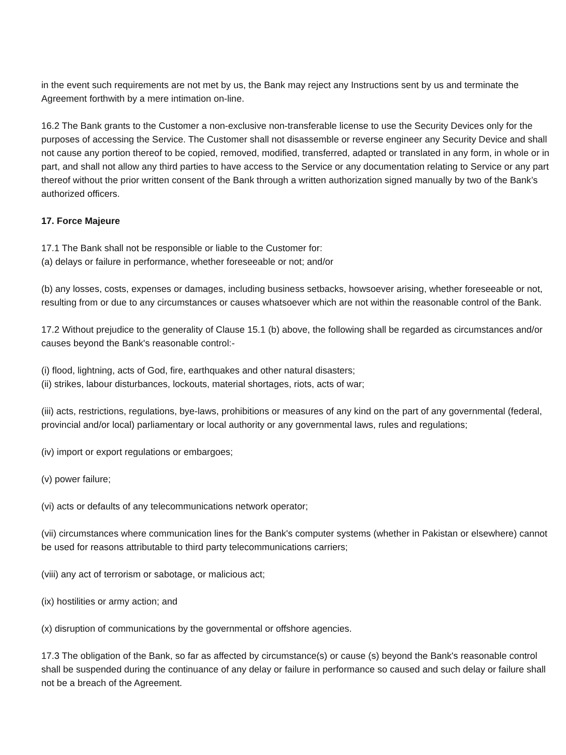in the event such requirements are not met by us, the Bank may reject any Instructions sent by us and terminate the Agreement forthwith by a mere intimation on-line.
16.2 The Bank grants to the Customer a non-exclusive non-transferable license to use the Security Devices only for the purposes of accessing the Service. The Customer shall not disassemble or reverse engineer any Security Device and shall not cause any portion thereof to be copied, removed, modified, transferred, adapted or translated in any form, in whole or in part, and shall not allow any third parties to have access to the Service or any documentation relating to Service or any part thereof without the prior written consent of the Bank through a written authorization signed manually by two of the Bank’s authorized officers.
17. Force Majeure
17.1 The Bank shall not be responsible or liable to the Customer for:
(a) delays or failure in performance, whether foreseeable or not; and/or
(b) any losses, costs, expenses or damages, including business setbacks, howsoever arising, whether foreseeable or not, resulting from or due to any circumstances or causes whatsoever which are not within the reasonable control of the Bank.
17.2 Without prejudice to the generality of Clause 15.1 (b) above, the following shall be regarded as circumstances and/or causes beyond the Bank's reasonable control:-
(i) flood, lightning, acts of God, fire, earthquakes and other natural disasters;
(ii) strikes, labour disturbances, lockouts, material shortages, riots, acts of war;
(iii) acts, restrictions, regulations, bye-laws, prohibitions or measures of any kind on the part of any governmental (federal, provincial and/or local) parliamentary or local authority or any governmental laws, rules and regulations;
(iv) import or export regulations or embargoes;
(v) power failure;
(vi) acts or defaults of any telecommunications network operator;
(vii) circumstances where communication lines for the Bank's computer systems (whether in Pakistan or elsewhere) cannot be used for reasons attributable to third party telecommunications carriers;
(viii) any act of terrorism or sabotage, or malicious act;
(ix) hostilities or army action; and
(x) disruption of communications by the governmental or offshore agencies.
17.3 The obligation of the Bank, so far as affected by circumstance(s) or cause (s) beyond the Bank's reasonable control shall be suspended during the continuance of any delay or failure in performance so caused and such delay or failure shall not be a breach of the Agreement.